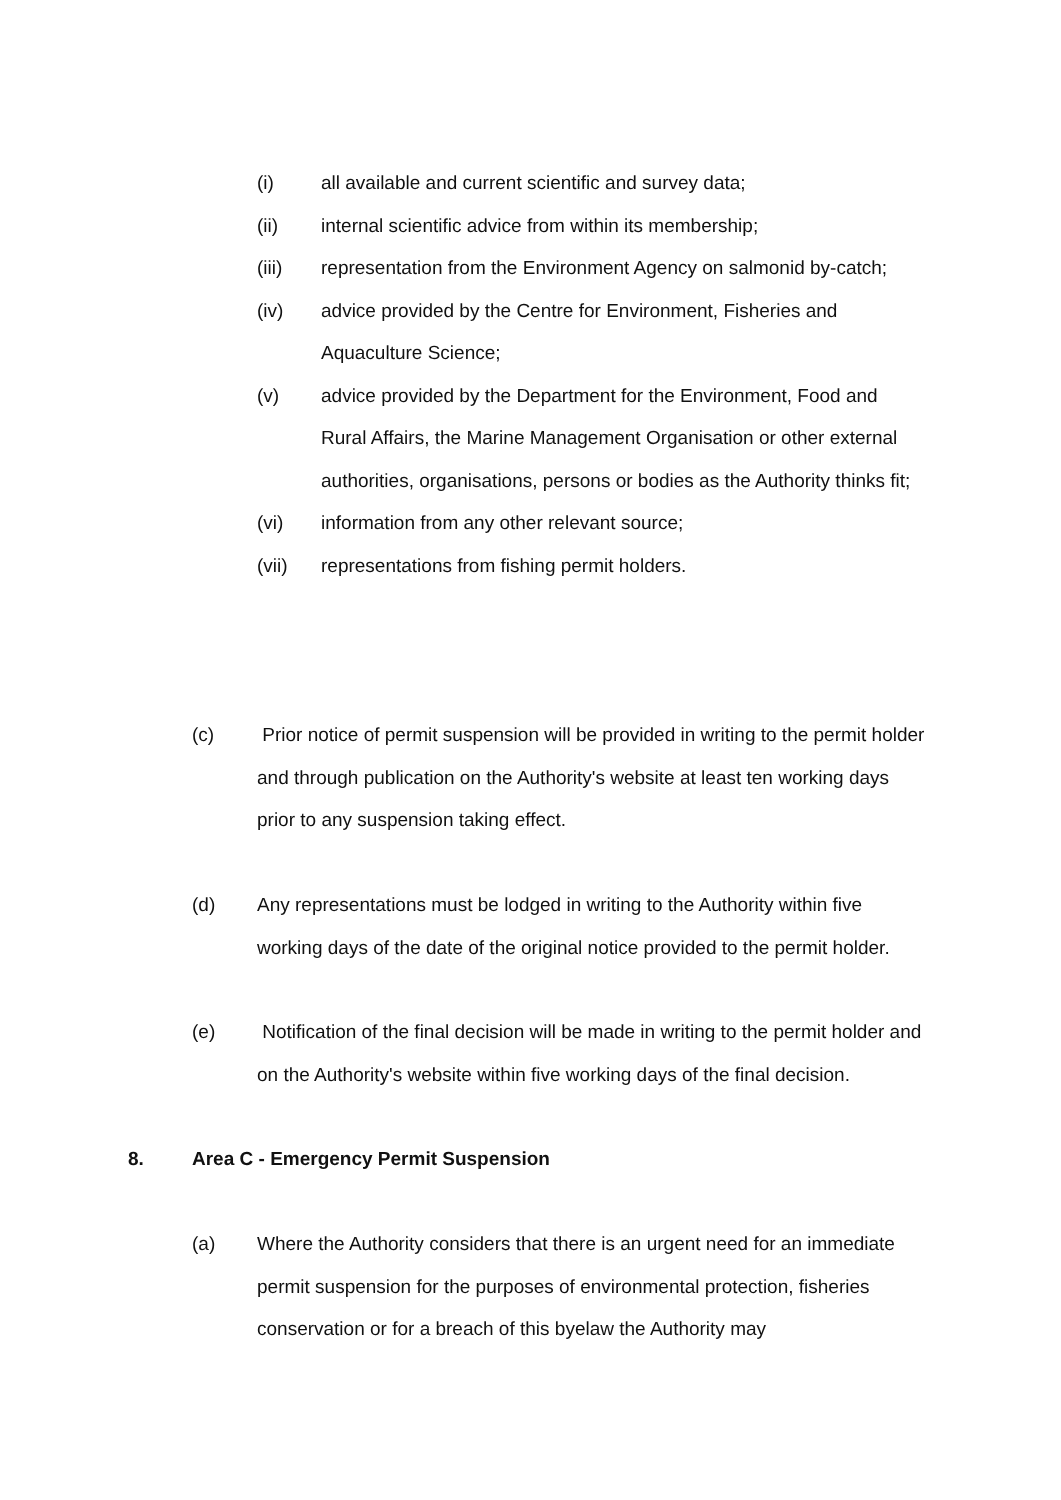(i) all available and current scientific and survey data;
(ii) internal scientific advice from within its membership;
(iii) representation from the Environment Agency on salmonid by-catch;
(iv) advice provided by the Centre for Environment, Fisheries and Aquaculture Science;
(v) advice provided by the Department for the Environment, Food and Rural Affairs, the Marine Management Organisation or other external authorities, organisations, persons or bodies as the Authority thinks fit;
(vi) information from any other relevant source;
(vii) representations from fishing permit holders.
(c) Prior notice of permit suspension will be provided in writing to the permit holder and through publication on the Authority's website at least ten working days prior to any suspension taking effect.
(d) Any representations must be lodged in writing to the Authority within five working days of the date of the original notice provided to the permit holder.
(e) Notification of the final decision will be made in writing to the permit holder and on the Authority's website within five working days of the final decision.
8. Area C - Emergency Permit Suspension
(a) Where the Authority considers that there is an urgent need for an immediate permit suspension for the purposes of environmental protection, fisheries conservation or for a breach of this byelaw the Authority may